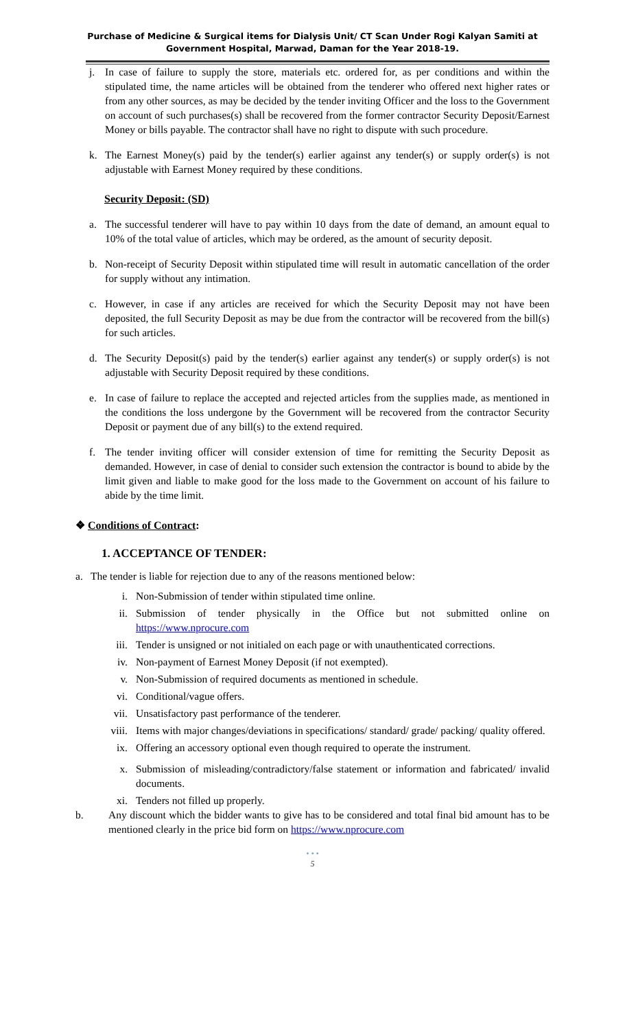Purchase of Medicine & Surgical items for Dialysis Unit/ CT Scan Under Rogi Kalyan Samiti at
Government Hospital, Marwad, Daman for the Year 2018-19.
j. In case of failure to supply the store, materials etc. ordered for, as per conditions and within the stipulated time, the name articles will be obtained from the tenderer who offered next higher rates or from any other sources, as may be decided by the tender inviting Officer and the loss to the Government on account of such purchases(s) shall be recovered from the former contractor Security Deposit/Earnest Money or bills payable. The contractor shall have no right to dispute with such procedure.
k. The Earnest Money(s) paid by the tender(s) earlier against any tender(s) or supply order(s) is not adjustable with Earnest Money required by these conditions.
Security Deposit: (SD)
a. The successful tenderer will have to pay within 10 days from the date of demand, an amount equal to 10% of the total value of articles, which may be ordered, as the amount of security deposit.
b. Non-receipt of Security Deposit within stipulated time will result in automatic cancellation of the order for supply without any intimation.
c. However, in case if any articles are received for which the Security Deposit may not have been deposited, the full Security Deposit as may be due from the contractor will be recovered from the bill(s) for such articles.
d. The Security Deposit(s) paid by the tender(s) earlier against any tender(s) or supply order(s) is not adjustable with Security Deposit required by these conditions.
e. In case of failure to replace the accepted and rejected articles from the supplies made, as mentioned in the conditions the loss undergone by the Government will be recovered from the contractor Security Deposit or payment due of any bill(s) to the extend required.
f. The tender inviting officer will consider extension of time for remitting the Security Deposit as demanded. However, in case of denial to consider such extension the contractor is bound to abide by the limit given and liable to make good for the loss made to the Government on account of his failure to abide by the time limit.
❖ Conditions of Contract:
1. ACCEPTANCE OF TENDER:
a. The tender is liable for rejection due to any of the reasons mentioned below:
i. Non-Submission of tender within stipulated time online.
ii. Submission of tender physically in the Office but not submitted online on https://www.nprocure.com
iii. Tender is unsigned or not initialed on each page or with unauthenticated corrections.
iv. Non-payment of Earnest Money Deposit (if not exempted).
v. Non-Submission of required documents as mentioned in schedule.
vi. Conditional/vague offers.
vii. Unsatisfactory past performance of the tenderer.
viii. Items with major changes/deviations in specifications/ standard/ grade/ packing/ quality offered.
ix. Offering an accessory optional even though required to operate the instrument.
x. Submission of misleading/contradictory/false statement or information and fabricated/ invalid documents.
xi. Tenders not filled up properly.
b. Any discount which the bidder wants to give has to be considered and total final bid amount has to be mentioned clearly in the price bid form on https://www.nprocure.com
• • •
5